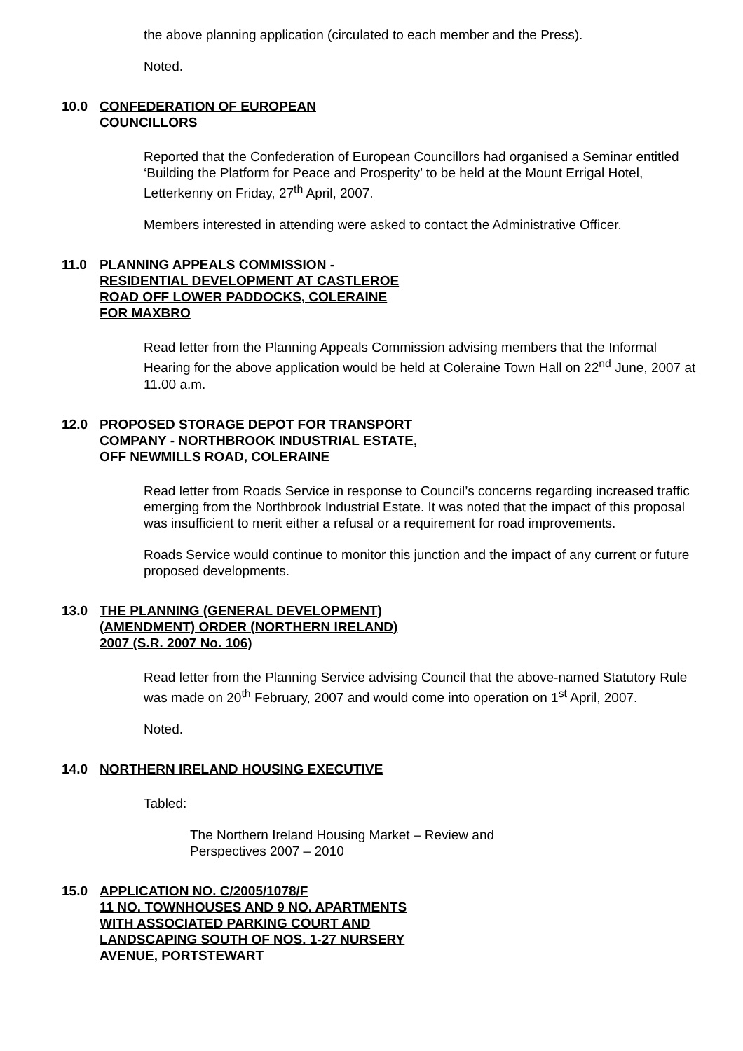the above planning application (circulated to each member and the Press).
Noted.
10.0 CONFEDERATION OF EUROPEAN
COUNCILLORS
Reported that the Confederation of European Councillors had organised a Seminar entitled ‘Building the Platform for Peace and Prosperity’ to be held at the Mount Errigal Hotel, Letterkenny on Friday, 27<sup>th</sup> April, 2007.
Members interested in attending were asked to contact the Administrative Officer.
11.0 PLANNING APPEALS COMMISSION -
RESIDENTIAL DEVELOPMENT AT CASTLEROE
ROAD OFF LOWER PADDOCKS, COLERAINE
FOR MAXBRO
Read letter from the Planning Appeals Commission advising members that the Informal Hearing for the above application would be held at Coleraine Town Hall on 22<sup>nd</sup> June, 2007 at 11.00 a.m.
12.0 PROPOSED STORAGE DEPOT FOR TRANSPORT
COMPANY - NORTHBROOK INDUSTRIAL ESTATE,
OFF NEWMILLS ROAD, COLERAINE
Read letter from Roads Service in response to Council’s concerns regarding increased traffic emerging from the Northbrook Industrial Estate. It was noted that the impact of this proposal was insufficient to merit either a refusal or a requirement for road improvements.
Roads Service would continue to monitor this junction and the impact of any current or future proposed developments.
13.0 THE PLANNING (GENERAL DEVELOPMENT)
(AMENDMENT) ORDER (NORTHERN IRELAND)
2007 (S.R. 2007 No. 106)
Read letter from the Planning Service advising Council that the above-named Statutory Rule was made on 20<sup>th</sup> February, 2007 and would come into operation on 1<sup>st</sup> April, 2007.
Noted.
14.0 NORTHERN IRELAND HOUSING EXECUTIVE
Tabled:
The Northern Ireland Housing Market – Review and Perspectives 2007 – 2010
15.0 APPLICATION NO. C/2005/1078/F
11 NO. TOWNHOUSES AND 9 NO. APARTMENTS
WITH ASSOCIATED PARKING COURT AND
LANDSCAPING SOUTH OF NOS. 1-27 NURSERY
AVENUE, PORTSTEWART